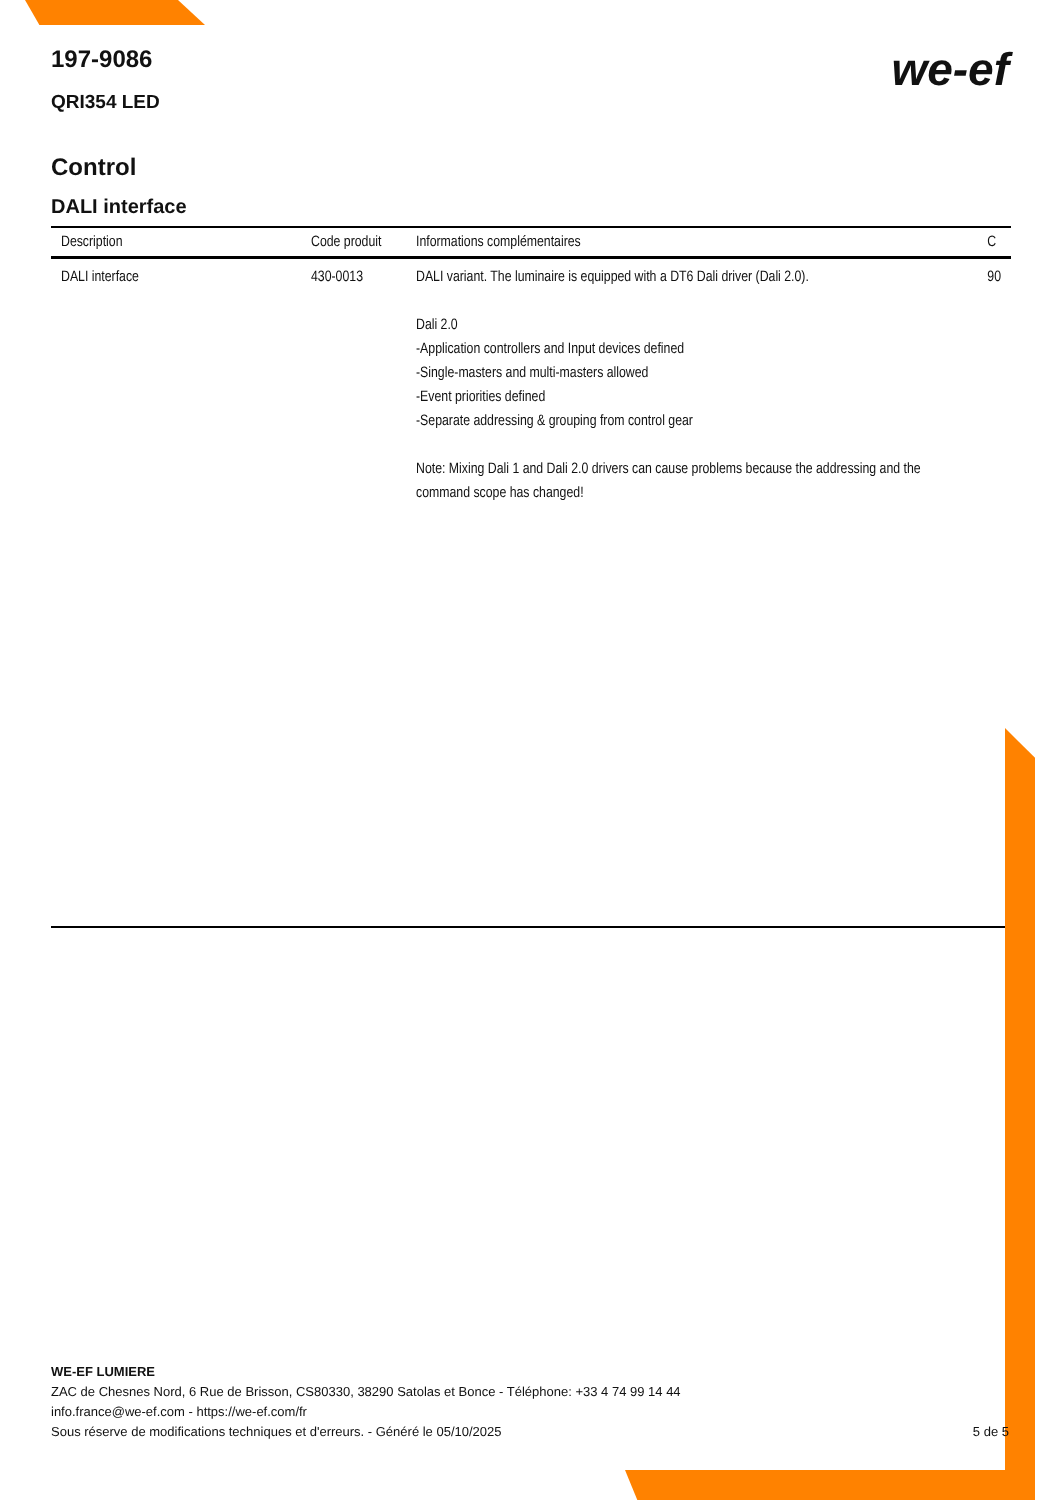we-ef
197-9086
QRI354 LED
Control
DALI interface
| Description | Code produit | Informations complémentaires | C |
| --- | --- | --- | --- |
| DALI interface | 430-0013 | DALI variant. The luminaire is equipped with a DT6 Dali driver (Dali 2.0). Dali 2.0 -Application controllers and Input devices defined -Single-masters and multi-masters allowed -Event priorities defined -Separate addressing & grouping from control gear Note: Mixing Dali 1 and Dali 2.0 drivers can cause problems because the addressing and the command scope has changed! | 90 |
WE-EF LUMIERE
ZAC de Chesnes Nord, 6 Rue de Brisson, CS80330, 38290 Satolas et Bonce - Téléphone: +33 4 74 99 14 44
info.france@we-ef.com - https://we-ef.com/fr
Sous réserve de modifications techniques et d'erreurs. - Généré le 05/10/2025 5 de 5